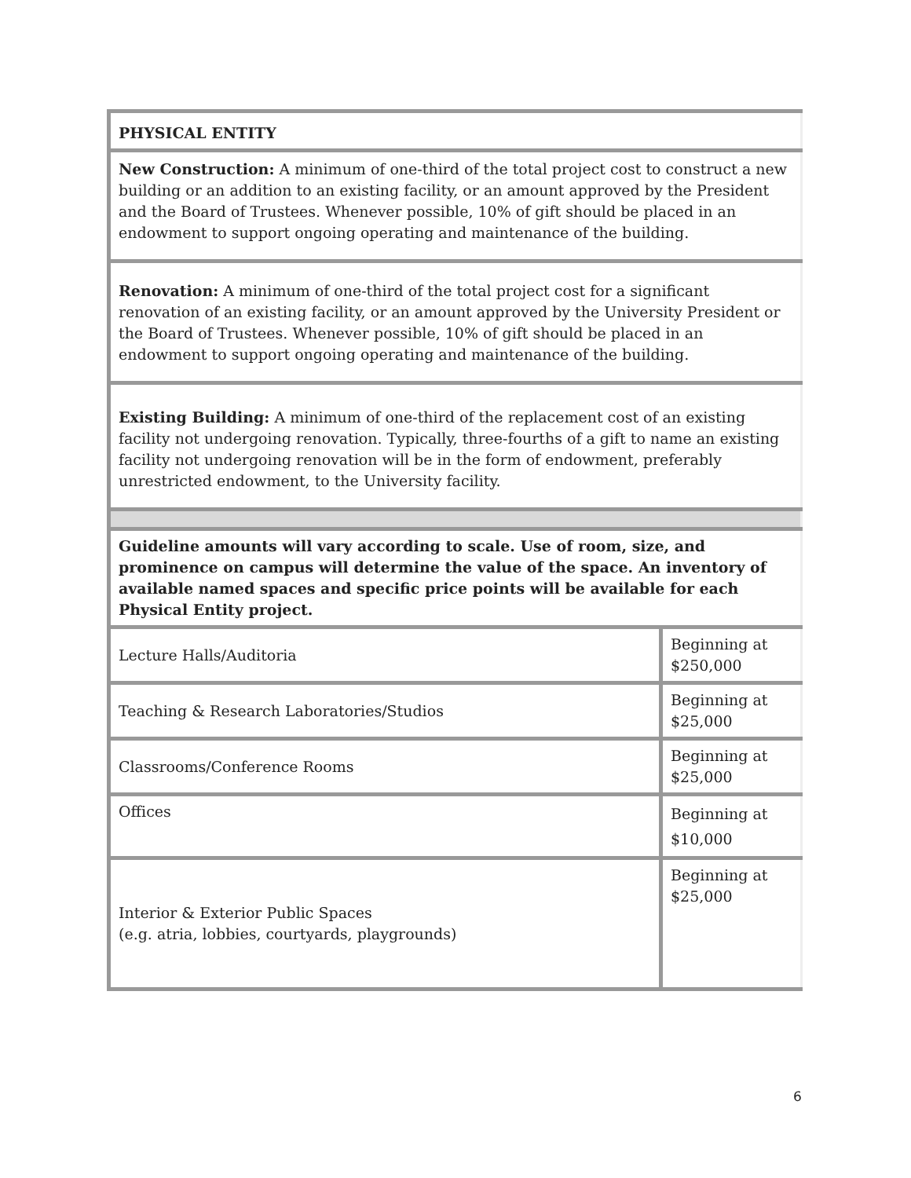| PHYSICAL ENTITY | |
| New Construction: A minimum of one-third of the total project cost to construct a new building or an addition to an existing facility, or an amount approved by the President and the Board of Trustees. Whenever possible, 10% of gift should be placed in an endowment to support ongoing operating and maintenance of the building. | |
| Renovation: A minimum of one-third of the total project cost for a significant renovation of an existing facility, or an amount approved by the University President or the Board of Trustees. Whenever possible, 10% of gift should be placed in an endowment to support ongoing operating and maintenance of the building. | |
| Existing Building: A minimum of one-third of the replacement cost of an existing facility not undergoing renovation. Typically, three-fourths of a gift to name an existing facility not undergoing renovation will be in the form of endowment, preferably unrestricted endowment, to the University facility. | |
| Guideline amounts will vary according to scale. Use of room, size, and prominence on campus will determine the value of the space. An inventory of available named spaces and specific price points will be available for each Physical Entity project. | |
| Lecture Halls/Auditoria | Beginning at $250,000 |
| Teaching & Research Laboratories/Studios | Beginning at $25,000 |
| Classrooms/Conference Rooms | Beginning at $25,000 |
| Offices | Beginning at $10,000 |
| Interior & Exterior Public Spaces (e.g. atria, lobbies, courtyards, playgrounds) | Beginning at $25,000 |
6